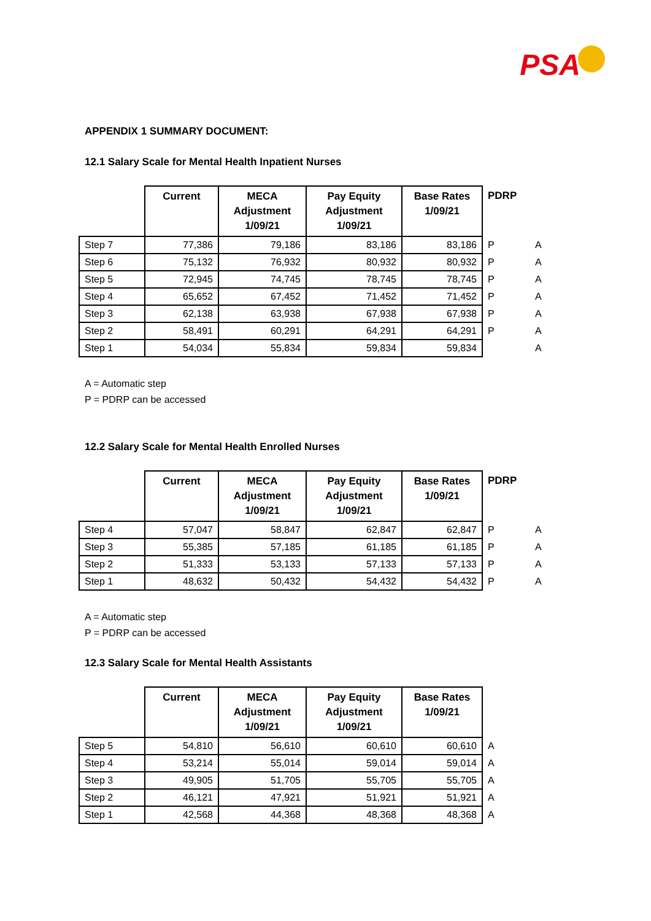PSA
APPENDIX 1 SUMMARY DOCUMENT:
12.1 Salary Scale for Mental Health Inpatient Nurses
| | Current | MECA Adjustment 1/09/21 | Pay Equity Adjustment 1/09/21 | Base Rates 1/09/21 | PDRP | |
| --- | --- | --- | --- | --- | --- | --- |
| Step 7 | 77,386 | 79,186 | 83,186 | 83,186 | P | A |
| Step 6 | 75,132 | 76,932 | 80,932 | 80,932 | P | A |
| Step 5 | 72,945 | 74,745 | 78,745 | 78,745 | P | A |
| Step 4 | 65,652 | 67,452 | 71,452 | 71,452 | P | A |
| Step 3 | 62,138 | 63,938 | 67,938 | 67,938 | P | A |
| Step 2 | 58,491 | 60,291 | 64,291 | 64,291 | P | A |
| Step 1 | 54,034 | 55,834 | 59,834 | 59,834 | | A |
A = Automatic step
P = PDRP can be accessed
12.2 Salary Scale for Mental Health Enrolled Nurses
| | Current | MECA Adjustment 1/09/21 | Pay Equity Adjustment 1/09/21 | Base Rates 1/09/21 | PDRP | |
| --- | --- | --- | --- | --- | --- | --- |
| Step 4 | 57,047 | 58,847 | 62,847 | 62,847 | P | A |
| Step 3 | 55,385 | 57,185 | 61,185 | 61,185 | P | A |
| Step 2 | 51,333 | 53,133 | 57,133 | 57,133 | P | A |
| Step 1 | 48,632 | 50,432 | 54,432 | 54,432 | P | A |
A = Automatic step
P = PDRP can be accessed
12.3 Salary Scale for Mental Health Assistants
| | Current | MECA Adjustment 1/09/21 | Pay Equity Adjustment 1/09/21 | Base Rates 1/09/21 | |
| --- | --- | --- | --- | --- | --- |
| Step 5 | 54,810 | 56,610 | 60,610 | 60,610 | A |
| Step 4 | 53,214 | 55,014 | 59,014 | 59,014 | A |
| Step 3 | 49,905 | 51,705 | 55,705 | 55,705 | A |
| Step 2 | 46,121 | 47,921 | 51,921 | 51,921 | A |
| Step 1 | 42,568 | 44,368 | 48,368 | 48,368 | A |